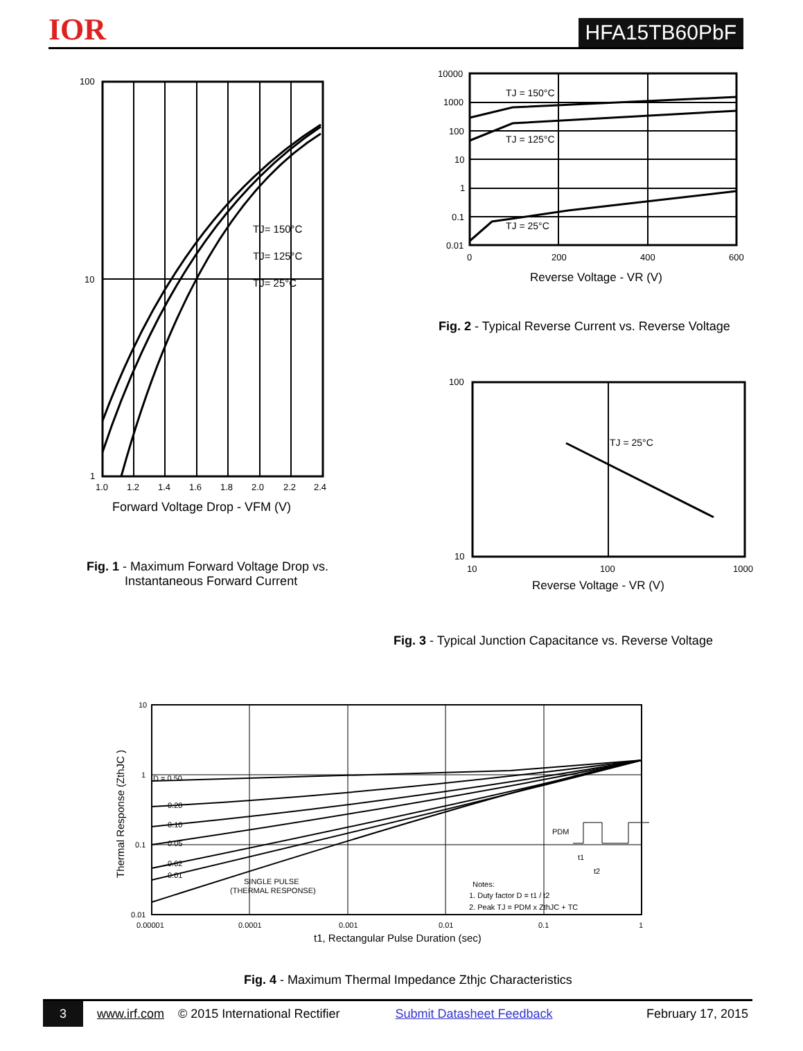IOR
HFA15TB60PbF
100
10
1
1.0
1.2
1.4
1.6
1.8
2.0
2.2
2.4
TJ= 150°C
TJ= 125°C
TJ= 25°C
Forward Voltage Drop - VFM (V)
Fig. 1 - Maximum Forward Voltage Drop vs.
Instantaneous Forward Current
10000
1000
100
10
1
0.1
0.01
0
200
400
600
TJ = 150°C
TJ = 125°C
TJ = 25°C
Reverse Voltage - VR (V)
Fig. 2 - Typical Reverse Current vs. Reverse Voltage
100
10
10
100
1000
TJ = 25°C
Reverse Voltage - VR (V)
Fig. 3 - Typical Junction Capacitance vs. Reverse Voltage
10
1
0.1
0.01
D = 0.50
0.20
0.10
0.05
0.02
0.01
SINGLE PULSE
(THERMAL RESPONSE)
0.00001
0.0001
0.001
0.01
0.1
1
t1, Rectangular Pulse Duration (sec)
Thermal Response (ZthJC )
Notes:
1. Duty factor D = t1 / t2
2. Peak TJ = PDM x ZthJC + TC
PDM
t1
t2
Fig. 4 - Maximum Thermal Impedance Zthjc Characteristics
3 www.irf.com © 2015 International Rectifier Submit Datasheet Feedback February 17, 2015